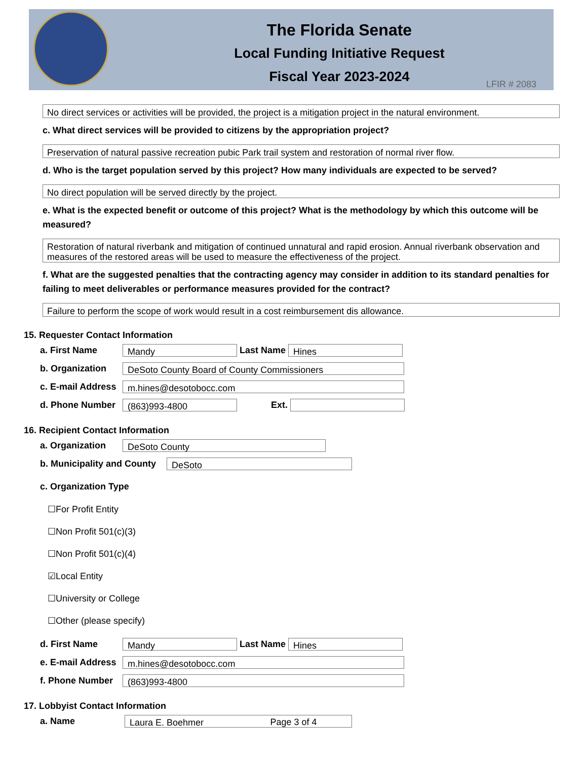The Florida Senate
Local Funding Initiative Request
Fiscal Year 2023-2024
LFIR # 2083
No direct services or activities will be provided, the project is a mitigation project in the natural environment.
c. What direct services will be provided to citizens by the appropriation project?
Preservation of natural passive recreation pubic Park trail system and restoration of normal river flow.
d. Who is the target population served by this project? How many individuals are expected to be served?
No direct population will be served directly by the project.
e. What is the expected benefit or outcome of this project? What is the methodology by which this outcome will be measured?
Restoration of natural riverbank and mitigation of continued unnatural and rapid erosion. Annual riverbank observation and measures of the restored areas will be used to measure the effectiveness of the project.
f. What are the suggested penalties that the contracting agency may consider in addition to its standard penalties for failing to meet deliverables or performance measures provided for the contract?
Failure to perform the scope of work would result in a cost reimbursement dis allowance.
15. Requester Contact Information
a. First Name Mandy Last Name Hines
b. Organization DeSoto County Board of County Commissioners
c. E-mail Address m.hines@desotobocc.com
d. Phone Number (863)993-4800 Ext.
16. Recipient Contact Information
a. Organization DeSoto County
b. Municipality and County DeSoto
c. Organization Type
☐For Profit Entity
☐Non Profit 501(c)(3)
☐Non Profit 501(c)(4)
☑Local Entity
☐University or College
☐Other (please specify)
d. First Name Mandy Last Name Hines
e. E-mail Address m.hines@desotobocc.com
f. Phone Number (863)993-4800
17. Lobbyist Contact Information
a. Name Laura E. Boehmer
Page 3 of 4